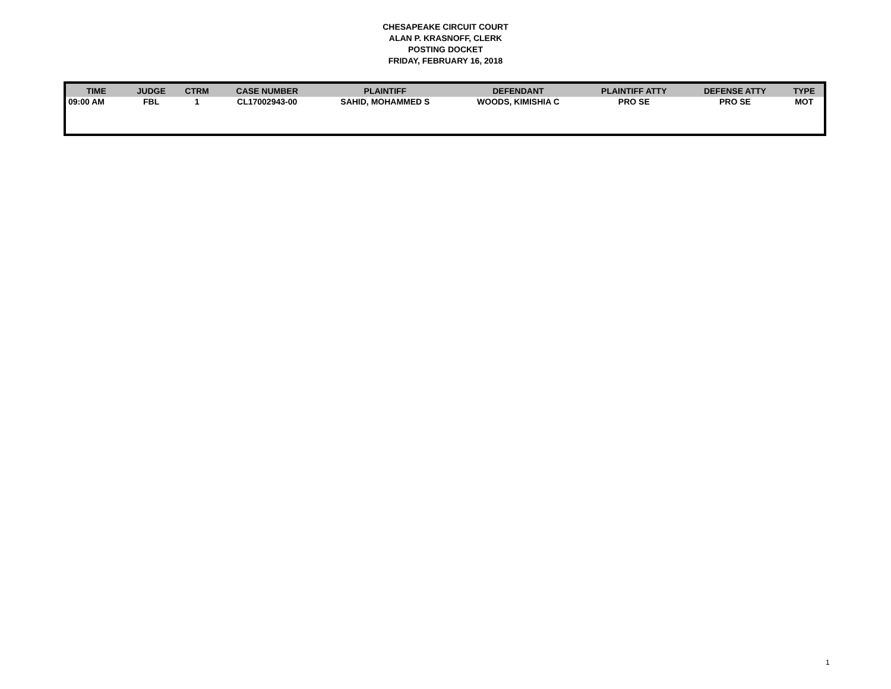CHESAPEAKE CIRCUIT COURT
ALAN P. KRASNOFF, CLERK
POSTING DOCKET
FRIDAY, FEBRUARY 16, 2018
| TIME | JUDGE | CTRM | CASE NUMBER | PLAINTIFF | DEFENDANT | PLAINTIFF ATTY | DEFENSE ATTY | TYPE |
| --- | --- | --- | --- | --- | --- | --- | --- | --- |
| 09:00 AM | FBL | 1 | CL17002943-00 | SAHID, MOHAMMED S | WOODS, KIMISHIA C | PRO SE | PRO SE | MOT |
1